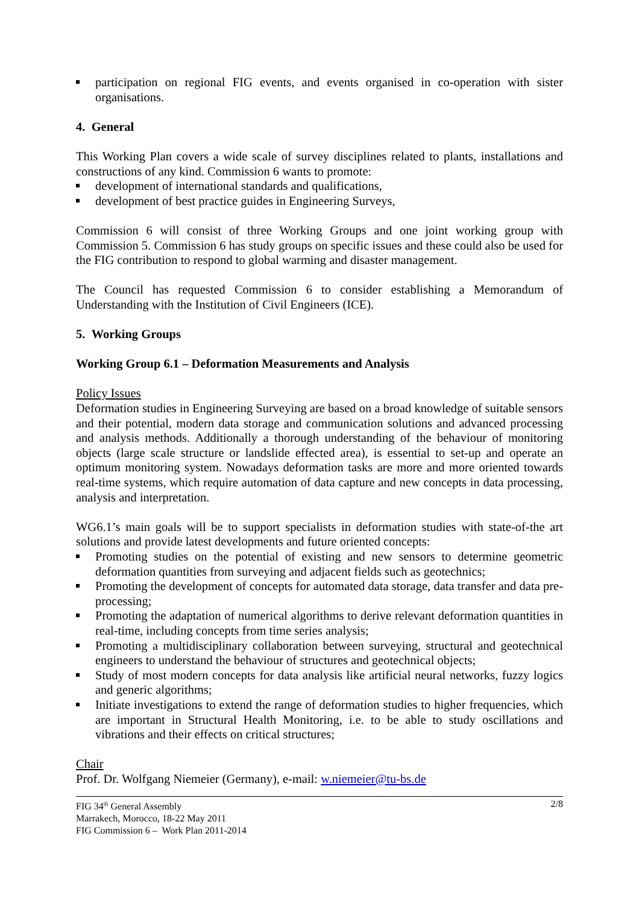participation on regional FIG events, and events organised in co-operation with sister organisations.
4. General
This Working Plan covers a wide scale of survey disciplines related to plants, installations and constructions of any kind. Commission 6 wants to promote:
development of international standards and qualifications,
development of best practice guides in Engineering Surveys,
Commission 6 will consist of three Working Groups and one joint working group with Commission 5. Commission 6 has study groups on specific issues and these could also be used for the FIG contribution to respond to global warming and disaster management.
The Council has requested Commission 6 to consider establishing a Memorandum of Understanding with the Institution of Civil Engineers (ICE).
5. Working Groups
Working Group 6.1 – Deformation Measurements and Analysis
Policy Issues
Deformation studies in Engineering Surveying are based on a broad knowledge of suitable sensors and their potential, modern data storage and communication solutions and advanced processing and analysis methods. Additionally a thorough understanding of the behaviour of monitoring objects (large scale structure or landslide effected area), is essential to set-up and operate an optimum monitoring system. Nowadays deformation tasks are more and more oriented towards real-time systems, which require automation of data capture and new concepts in data processing, analysis and interpretation.
WG6.1’s main goals will be to support specialists in deformation studies with state-of-the art solutions and provide latest developments and future oriented concepts:
Promoting studies on the potential of existing and new sensors to determine geometric deformation quantities from surveying and adjacent fields such as geotechnics;
Promoting the development of concepts for automated data storage, data transfer and data pre-processing;
Promoting the adaptation of numerical algorithms to derive relevant deformation quantities in real-time, including concepts from time series analysis;
Promoting a multidisciplinary collaboration between surveying, structural and geotechnical engineers to understand the behaviour of structures and geotechnical objects;
Study of most modern concepts for data analysis like artificial neural networks, fuzzy logics and generic algorithms;
Initiate investigations to extend the range of deformation studies to higher frequencies, which are important in Structural Health Monitoring, i.e. to be able to study oscillations and vibrations and their effects on critical structures;
Chair
Prof. Dr. Wolfgang Niemeier (Germany), e-mail: w.niemeier@tu-bs.de
FIG 34<sup>th</sup> General Assembly
Marrakech, Morocco, 18-22 May 2011
FIG Commission 6 – Work Plan 2011-2014
2/8